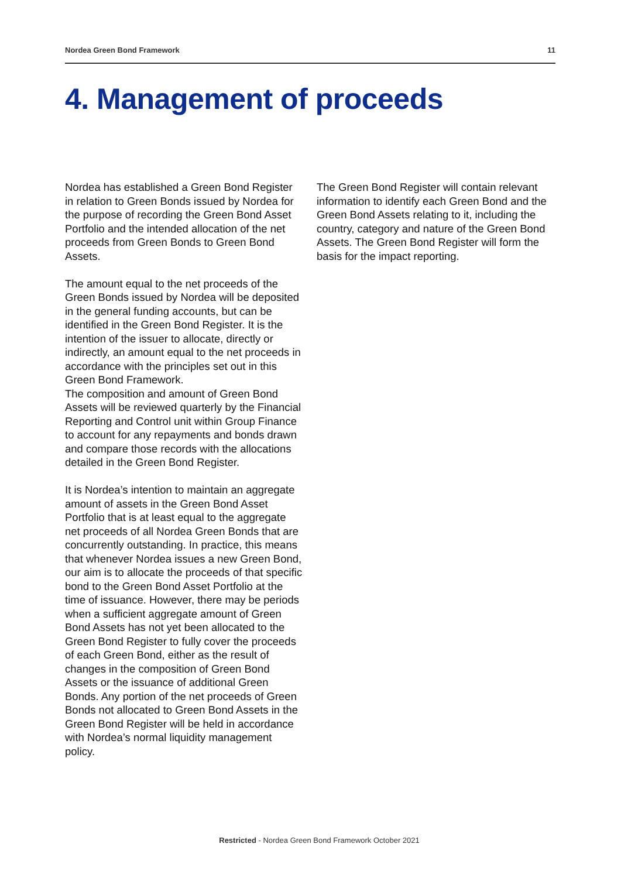Nordea Green Bond Framework 11
4. Management of proceeds
Nordea has established a Green Bond Register in relation to Green Bonds issued by Nordea for the purpose of recording the Green Bond Asset Portfolio and the intended allocation of the net proceeds from Green Bonds to Green Bond Assets.
The amount equal to the net proceeds of the Green Bonds issued by Nordea will be deposited in the general funding accounts, but can be identified in the Green Bond Register. It is the intention of the issuer to allocate, directly or indirectly, an amount equal to the net proceeds in accordance with the principles set out in this Green Bond Framework.
The composition and amount of Green Bond Assets will be reviewed quarterly by the Financial Reporting and Control unit within Group Finance to account for any repayments and bonds drawn and compare those records with the allocations detailed in the Green Bond Register.
It is Nordea’s intention to maintain an aggregate amount of assets in the Green Bond Asset Portfolio that is at least equal to the aggregate net proceeds of all Nordea Green Bonds that are concurrently outstanding. In practice, this means that whenever Nordea issues a new Green Bond, our aim is to allocate the proceeds of that specific bond to the Green Bond Asset Portfolio at the time of issuance. However, there may be periods when a sufficient aggregate amount of Green Bond Assets has not yet been allocated to the Green Bond Register to fully cover the proceeds of each Green Bond, either as the result of changes in the composition of Green Bond Assets or the issuance of additional Green Bonds. Any portion of the net proceeds of Green Bonds not allocated to Green Bond Assets in the Green Bond Register will be held in accordance with Nordea’s normal liquidity management policy.
The Green Bond Register will contain relevant information to identify each Green Bond and the Green Bond Assets relating to it, including the country, category and nature of the Green Bond Assets. The Green Bond Register will form the basis for the impact reporting.
Restricted - Nordea Green Bond Framework October 2021